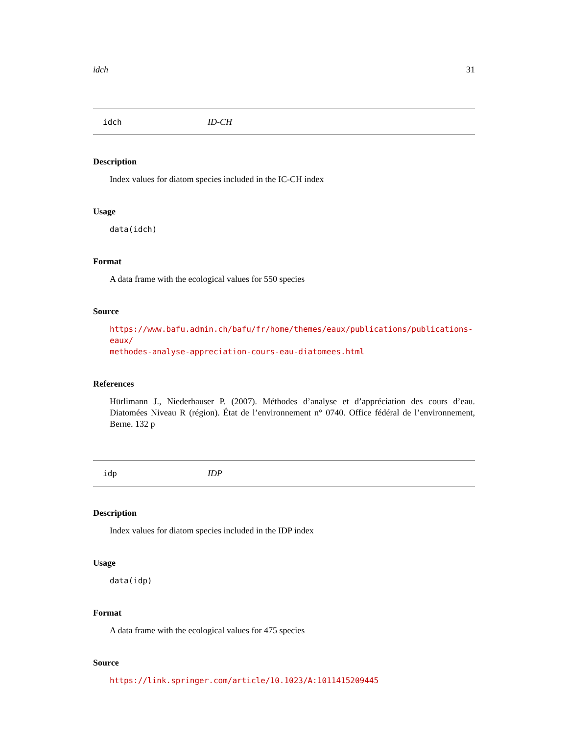idch 31
idch ID-CH
Description
Index values for diatom species included in the IC-CH index
Usage
data(idch)
Format
A data frame with the ecological values for 550 species
Source
https://www.bafu.admin.ch/bafu/fr/home/themes/eaux/publications/publications-eaux/
methodes-analyse-appreciation-cours-eau-diatomees.html
References
Hürlimann J., Niederhauser P. (2007). Méthodes d’analyse et d’appréciation des cours d’eau. Diatomées Niveau R (région). État de l’environnement n° 0740. Office fédéral de l’environnement, Berne. 132 p
idp IDP
Description
Index values for diatom species included in the IDP index
Usage
data(idp)
Format
A data frame with the ecological values for 475 species
Source
https://link.springer.com/article/10.1023/A:1011415209445